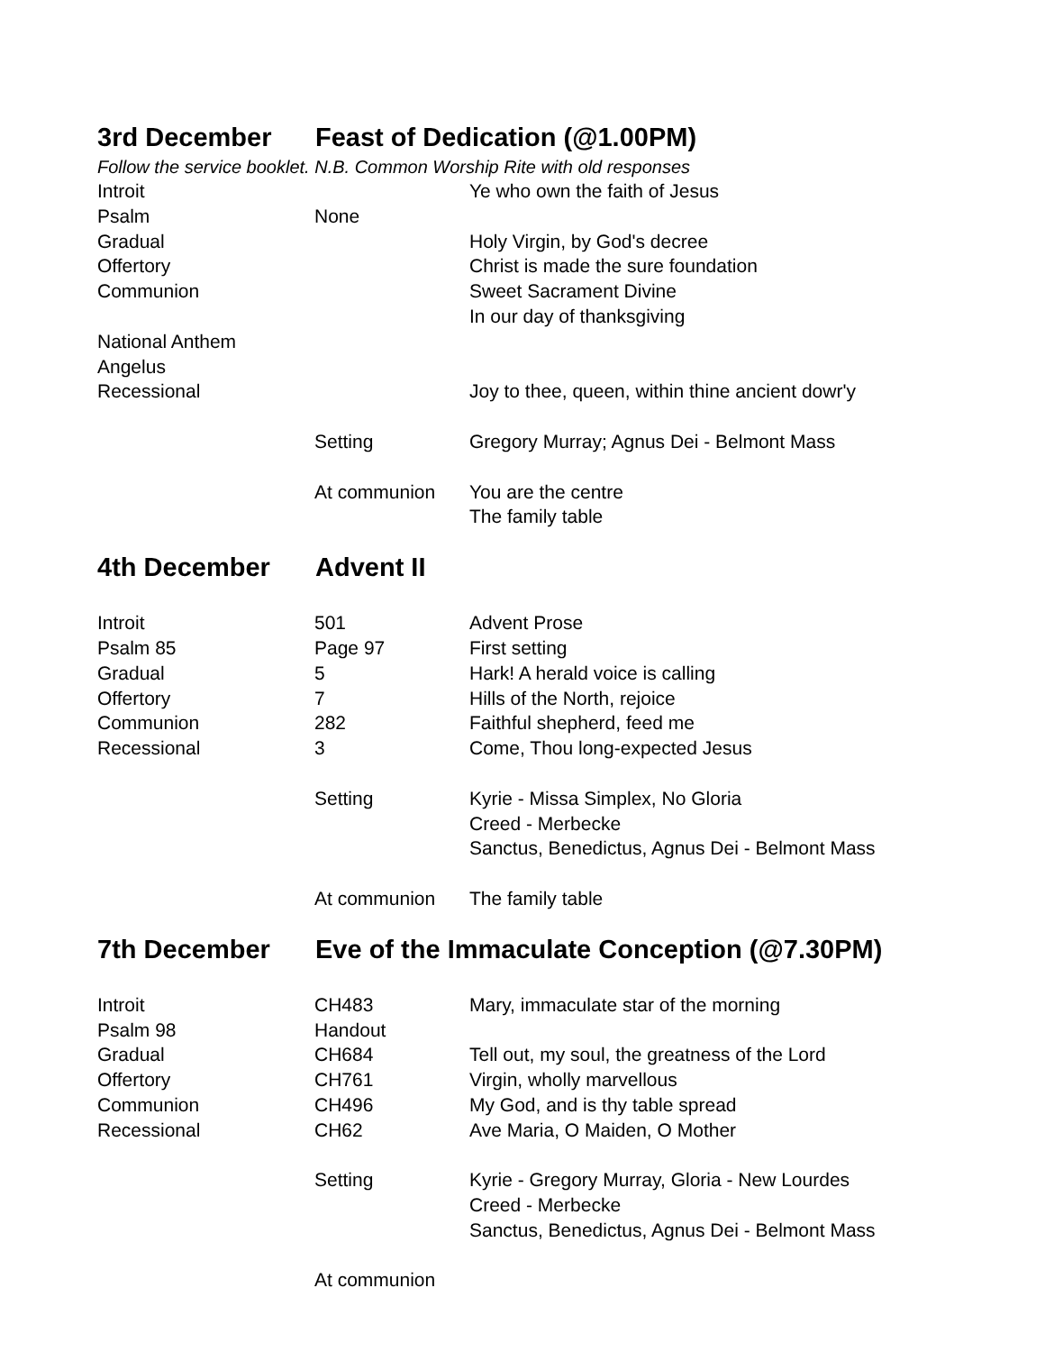3rd December Feast of Dedication (@1.00PM)
Follow the service booklet. N.B. Common Worship Rite with old responses
| Introit | | Ye who own the faith of Jesus |
| Psalm | None | |
| Gradual | | Holy Virgin, by God's decree |
| Offertory | | Christ is made the sure foundation |
| Communion | | Sweet Sacrament Divine In our day of thanksgiving |
| National Anthem | | |
| Angelus | | |
| Recessional | | Joy to thee, queen, within thine ancient dowr'y |
| | Setting | Gregory Murray; Agnus Dei - Belmont Mass |
| | At communion | You are the centre The family table |
4th December Advent II
| Introit | 501 | Advent Prose |
| Psalm 85 | Page 97 | First setting |
| Gradual | 5 | Hark! A herald voice is calling |
| Offertory | 7 | Hills of the North, rejoice |
| Communion | 282 | Faithful shepherd, feed me |
| Recessional | 3 | Come, Thou long-expected Jesus |
| | Setting | Kyrie - Missa Simplex, No Gloria Creed - Merbecke Sanctus, Benedictus, Agnus Dei - Belmont Mass |
| | At communion | The family table |
7th December Eve of the Immaculate Conception (@7.30PM)
| Introit | CH483 | Mary, immaculate star of the morning |
| Psalm 98 | Handout | |
| Gradual | CH684 | Tell out, my soul, the greatness of the Lord |
| Offertory | CH761 | Virgin, wholly marvellous |
| Communion | CH496 | My God, and is thy table spread |
| Recessional | CH62 | Ave Maria, O Maiden, O Mother |
| | Setting | Kyrie - Gregory Murray, Gloria - New Lourdes Creed - Merbecke Sanctus, Benedictus, Agnus Dei - Belmont Mass |
| | At communion | |